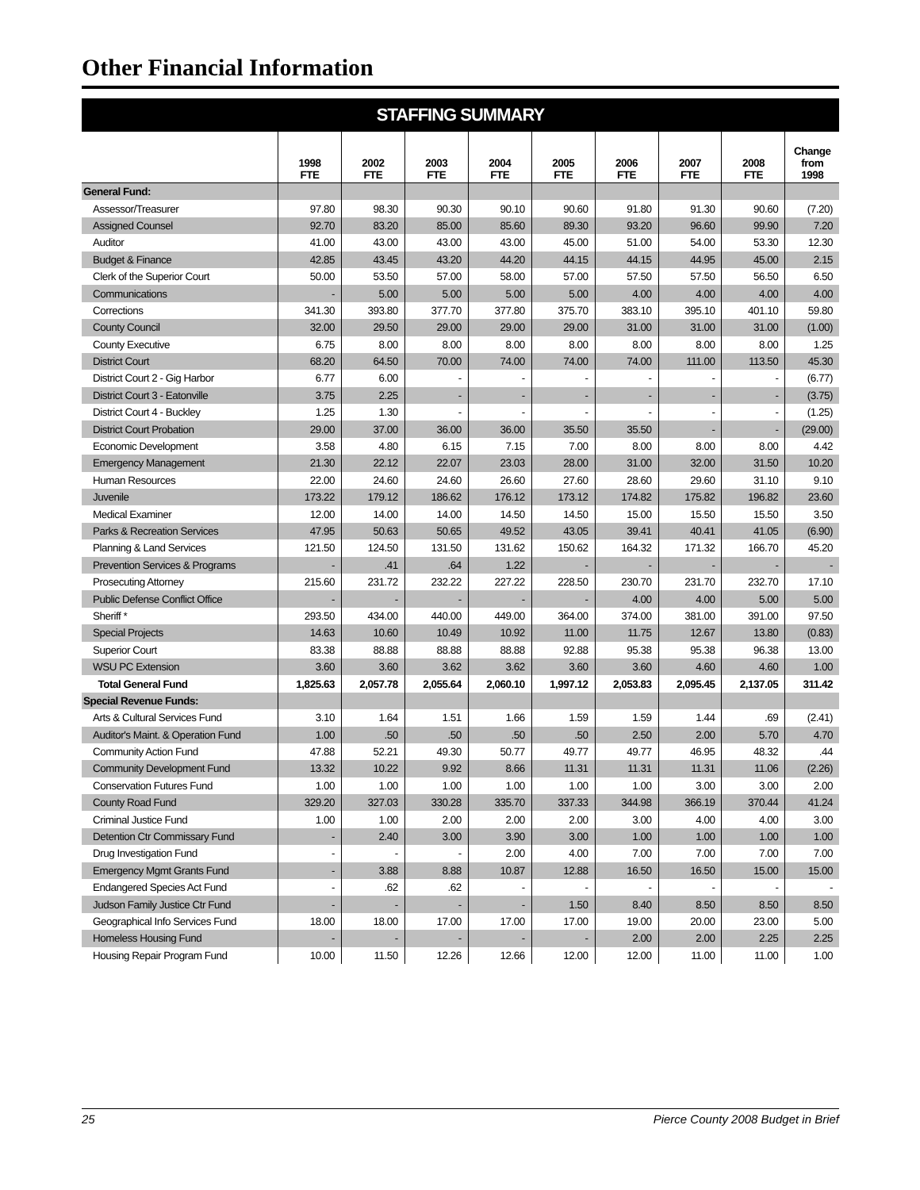Other Financial Information
STAFFING SUMMARY
| | 1998 FTE | 2002 FTE | 2003 FTE | 2004 FTE | 2005 FTE | 2006 FTE | 2007 FTE | 2008 FTE | Change from 1998 |
| --- | --- | --- | --- | --- | --- | --- | --- | --- | --- |
| General Fund: | | | | | | | | | |
| Assessor/Treasurer | 97.80 | 98.30 | 90.30 | 90.10 | 90.60 | 91.80 | 91.30 | 90.60 | (7.20) |
| Assigned Counsel | 92.70 | 83.20 | 85.00 | 85.60 | 89.30 | 93.20 | 96.60 | 99.90 | 7.20 |
| Auditor | 41.00 | 43.00 | 43.00 | 43.00 | 45.00 | 51.00 | 54.00 | 53.30 | 12.30 |
| Budget & Finance | 42.85 | 43.45 | 43.20 | 44.20 | 44.15 | 44.15 | 44.95 | 45.00 | 2.15 |
| Clerk of the Superior Court | 50.00 | 53.50 | 57.00 | 58.00 | 57.00 | 57.50 | 57.50 | 56.50 | 6.50 |
| Communications | - | 5.00 | 5.00 | 5.00 | 5.00 | 4.00 | 4.00 | 4.00 | 4.00 |
| Corrections | 341.30 | 393.80 | 377.70 | 377.80 | 375.70 | 383.10 | 395.10 | 401.10 | 59.80 |
| County Council | 32.00 | 29.50 | 29.00 | 29.00 | 29.00 | 31.00 | 31.00 | 31.00 | (1.00) |
| County Executive | 6.75 | 8.00 | 8.00 | 8.00 | 8.00 | 8.00 | 8.00 | 8.00 | 1.25 |
| District Court | 68.20 | 64.50 | 70.00 | 74.00 | 74.00 | 74.00 | 111.00 | 113.50 | 45.30 |
| District Court 2 - Gig Harbor | 6.77 | 6.00 | - | - | - | - | - | - | (6.77) |
| District Court 3 - Eatonville | 3.75 | 2.25 | - | - | - | - | - | - | (3.75) |
| District Court 4 - Buckley | 1.25 | 1.30 | - | - | - | - | - | - | (1.25) |
| District Court Probation | 29.00 | 37.00 | 36.00 | 36.00 | 35.50 | 35.50 | - | - | (29.00) |
| Economic Development | 3.58 | 4.80 | 6.15 | 7.15 | 7.00 | 8.00 | 8.00 | 8.00 | 4.42 |
| Emergency Management | 21.30 | 22.12 | 22.07 | 23.03 | 28.00 | 31.00 | 32.00 | 31.50 | 10.20 |
| Human Resources | 22.00 | 24.60 | 24.60 | 26.60 | 27.60 | 28.60 | 29.60 | 31.10 | 9.10 |
| Juvenile | 173.22 | 179.12 | 186.62 | 176.12 | 173.12 | 174.82 | 175.82 | 196.82 | 23.60 |
| Medical Examiner | 12.00 | 14.00 | 14.00 | 14.50 | 14.50 | 15.00 | 15.50 | 15.50 | 3.50 |
| Parks & Recreation Services | 47.95 | 50.63 | 50.65 | 49.52 | 43.05 | 39.41 | 40.41 | 41.05 | (6.90) |
| Planning & Land Services | 121.50 | 124.50 | 131.50 | 131.62 | 150.62 | 164.32 | 171.32 | 166.70 | 45.20 |
| Prevention Services & Programs | - | .41 | .64 | 1.22 | - | - | - | - | - |
| Prosecuting Attorney | 215.60 | 231.72 | 232.22 | 227.22 | 228.50 | 230.70 | 231.70 | 232.70 | 17.10 |
| Public Defense Conflict Office | - | - | - | - | - | 4.00 | 4.00 | 5.00 | 5.00 |
| Sheriff * | 293.50 | 434.00 | 440.00 | 449.00 | 364.00 | 374.00 | 381.00 | 391.00 | 97.50 |
| Special Projects | 14.63 | 10.60 | 10.49 | 10.92 | 11.00 | 11.75 | 12.67 | 13.80 | (0.83) |
| Superior Court | 83.38 | 88.88 | 88.88 | 88.88 | 92.88 | 95.38 | 95.38 | 96.38 | 13.00 |
| WSU PC Extension | 3.60 | 3.60 | 3.62 | 3.62 | 3.60 | 3.60 | 4.60 | 4.60 | 1.00 |
| Total General Fund | 1,825.63 | 2,057.78 | 2,055.64 | 2,060.10 | 1,997.12 | 2,053.83 | 2,095.45 | 2,137.05 | 311.42 |
| Special Revenue Funds: | | | | | | | | | |
| Arts & Cultural Services Fund | 3.10 | 1.64 | 1.51 | 1.66 | 1.59 | 1.59 | 1.44 | .69 | (2.41) |
| Auditor's Maint. & Operation Fund | 1.00 | .50 | .50 | .50 | .50 | 2.50 | 2.00 | 5.70 | 4.70 |
| Community Action Fund | 47.88 | 52.21 | 49.30 | 50.77 | 49.77 | 49.77 | 46.95 | 48.32 | .44 |
| Community Development Fund | 13.32 | 10.22 | 9.92 | 8.66 | 11.31 | 11.31 | 11.31 | 11.06 | (2.26) |
| Conservation Futures Fund | 1.00 | 1.00 | 1.00 | 1.00 | 1.00 | 1.00 | 3.00 | 3.00 | 2.00 |
| County Road Fund | 329.20 | 327.03 | 330.28 | 335.70 | 337.33 | 344.98 | 366.19 | 370.44 | 41.24 |
| Criminal Justice Fund | 1.00 | 1.00 | 2.00 | 2.00 | 2.00 | 3.00 | 4.00 | 4.00 | 3.00 |
| Detention Ctr Commissary Fund | - | 2.40 | 3.00 | 3.90 | 3.00 | 1.00 | 1.00 | 1.00 | 1.00 |
| Drug Investigation Fund | - | - | - | 2.00 | 4.00 | 7.00 | 7.00 | 7.00 | 7.00 |
| Emergency Mgmt Grants Fund | - | 3.88 | 8.88 | 10.87 | 12.88 | 16.50 | 16.50 | 15.00 | 15.00 |
| Endangered Species Act Fund | - | .62 | .62 | - | - | - | - | - | - |
| Judson Family Justice Ctr Fund | - | - | - | - | 1.50 | 8.40 | 8.50 | 8.50 | 8.50 |
| Geographical Info Services Fund | 18.00 | 18.00 | 17.00 | 17.00 | 17.00 | 19.00 | 20.00 | 23.00 | 5.00 |
| Homeless Housing Fund | - | - | - | - | - | 2.00 | 2.00 | 2.25 | 2.25 |
| Housing Repair Program Fund | 10.00 | 11.50 | 12.26 | 12.66 | 12.00 | 12.00 | 11.00 | 11.00 | 1.00 |
25 Pierce County 2008 Budget in Brief